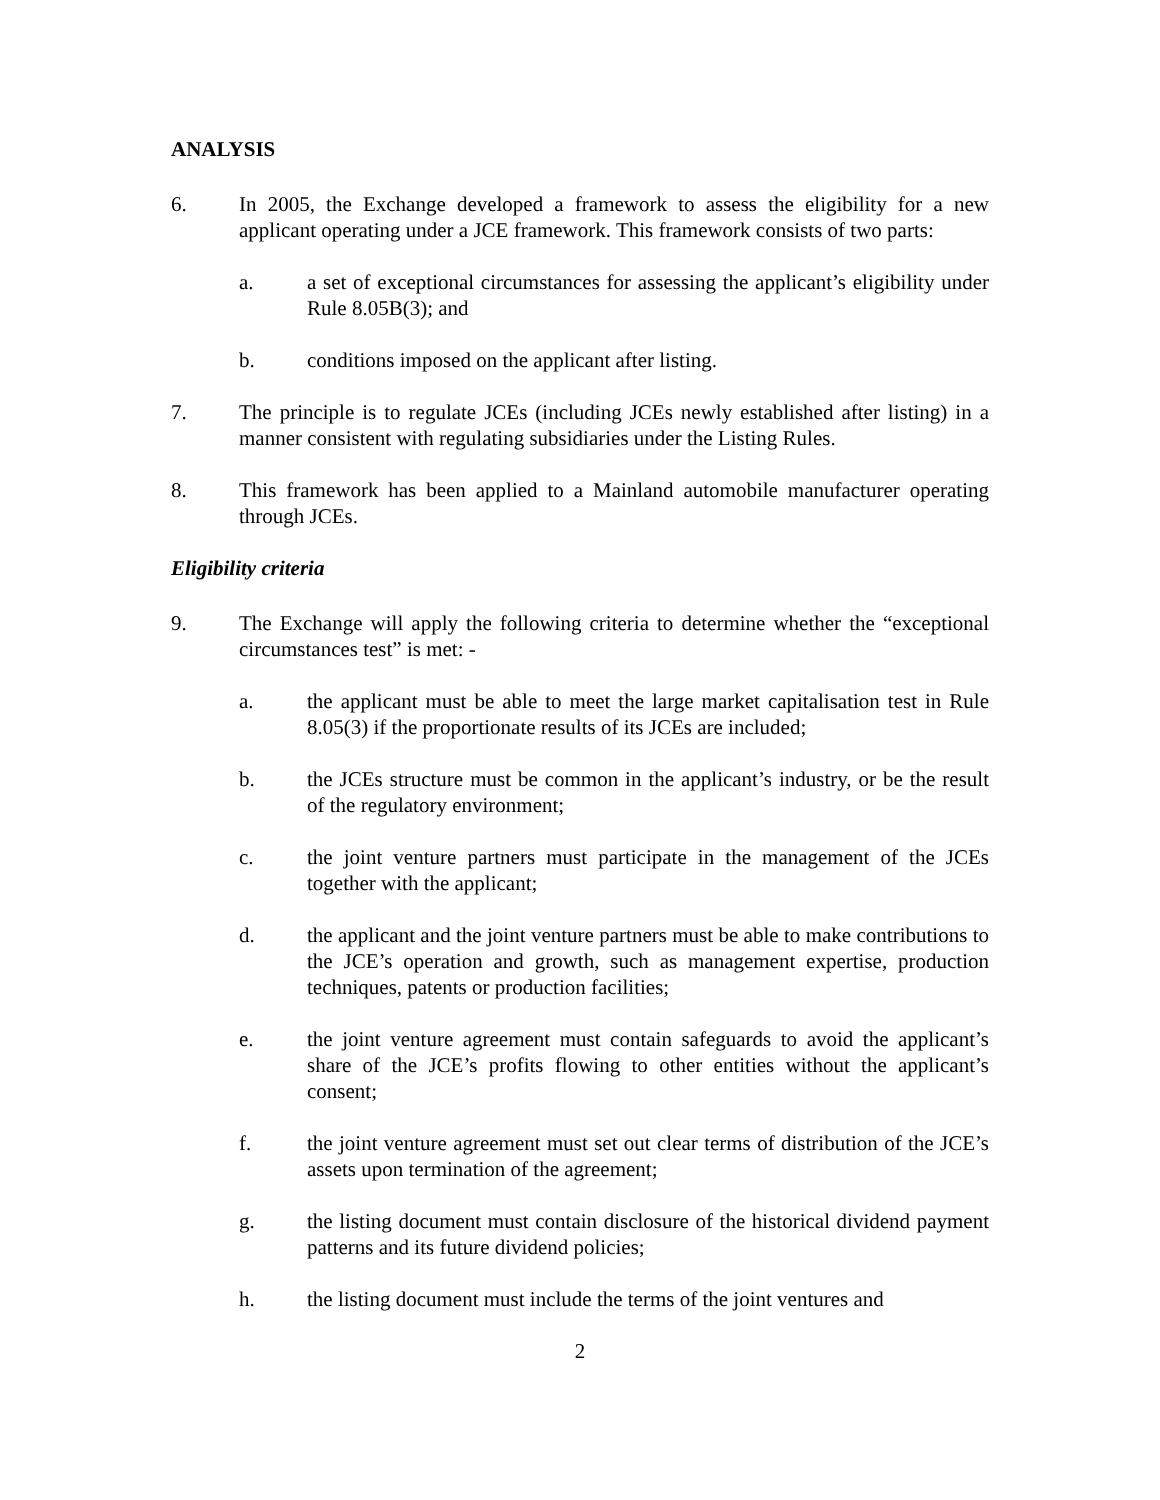ANALYSIS
6. In 2005, the Exchange developed a framework to assess the eligibility for a new applicant operating under a JCE framework. This framework consists of two parts:
a. a set of exceptional circumstances for assessing the applicant’s eligibility under Rule 8.05B(3); and
b. conditions imposed on the applicant after listing.
7. The principle is to regulate JCEs (including JCEs newly established after listing) in a manner consistent with regulating subsidiaries under the Listing Rules.
8. This framework has been applied to a Mainland automobile manufacturer operating through JCEs.
Eligibility criteria
9. The Exchange will apply the following criteria to determine whether the “exceptional circumstances test” is met: -
a. the applicant must be able to meet the large market capitalisation test in Rule 8.05(3) if the proportionate results of its JCEs are included;
b. the JCEs structure must be common in the applicant’s industry, or be the result of the regulatory environment;
c. the joint venture partners must participate in the management of the JCEs together with the applicant;
d. the applicant and the joint venture partners must be able to make contributions to the JCE’s operation and growth, such as management expertise, production techniques, patents or production facilities;
e. the joint venture agreement must contain safeguards to avoid the applicant’s share of the JCE’s profits flowing to other entities without the applicant’s consent;
f. the joint venture agreement must set out clear terms of distribution of the JCE’s assets upon termination of the agreement;
g. the listing document must contain disclosure of the historical dividend payment patterns and its future dividend policies;
h. the listing document must include the terms of the joint ventures and
2